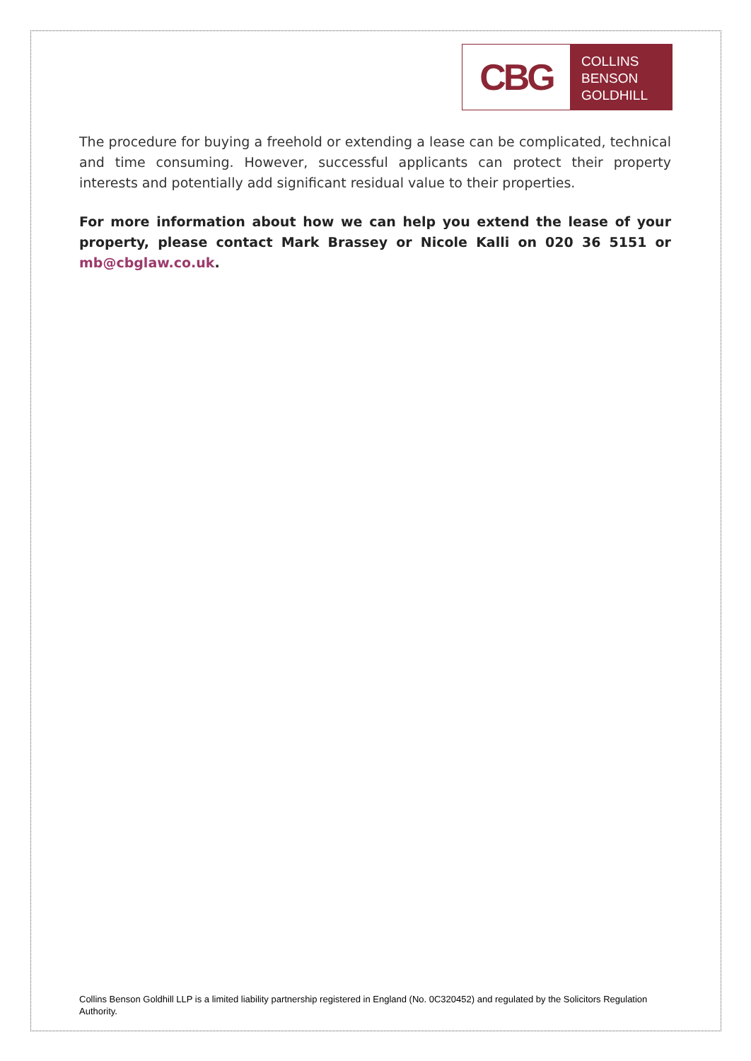CBG
COLLINS
BENSON
GOLDHILL
The procedure for buying a freehold or extending a lease can be complicated, technical and time consuming. However, successful applicants can protect their property interests and potentially add significant residual value to their properties.
For more information about how we can help you extend the lease of your property, please contact Mark Brassey or Nicole Kalli on 020 36 5151 or mb@cbglaw.co.uk.
Collins Benson Goldhill LLP is a limited liability partnership registered in England (No. 0C320452) and regulated by the Solicitors Regulation Authority.